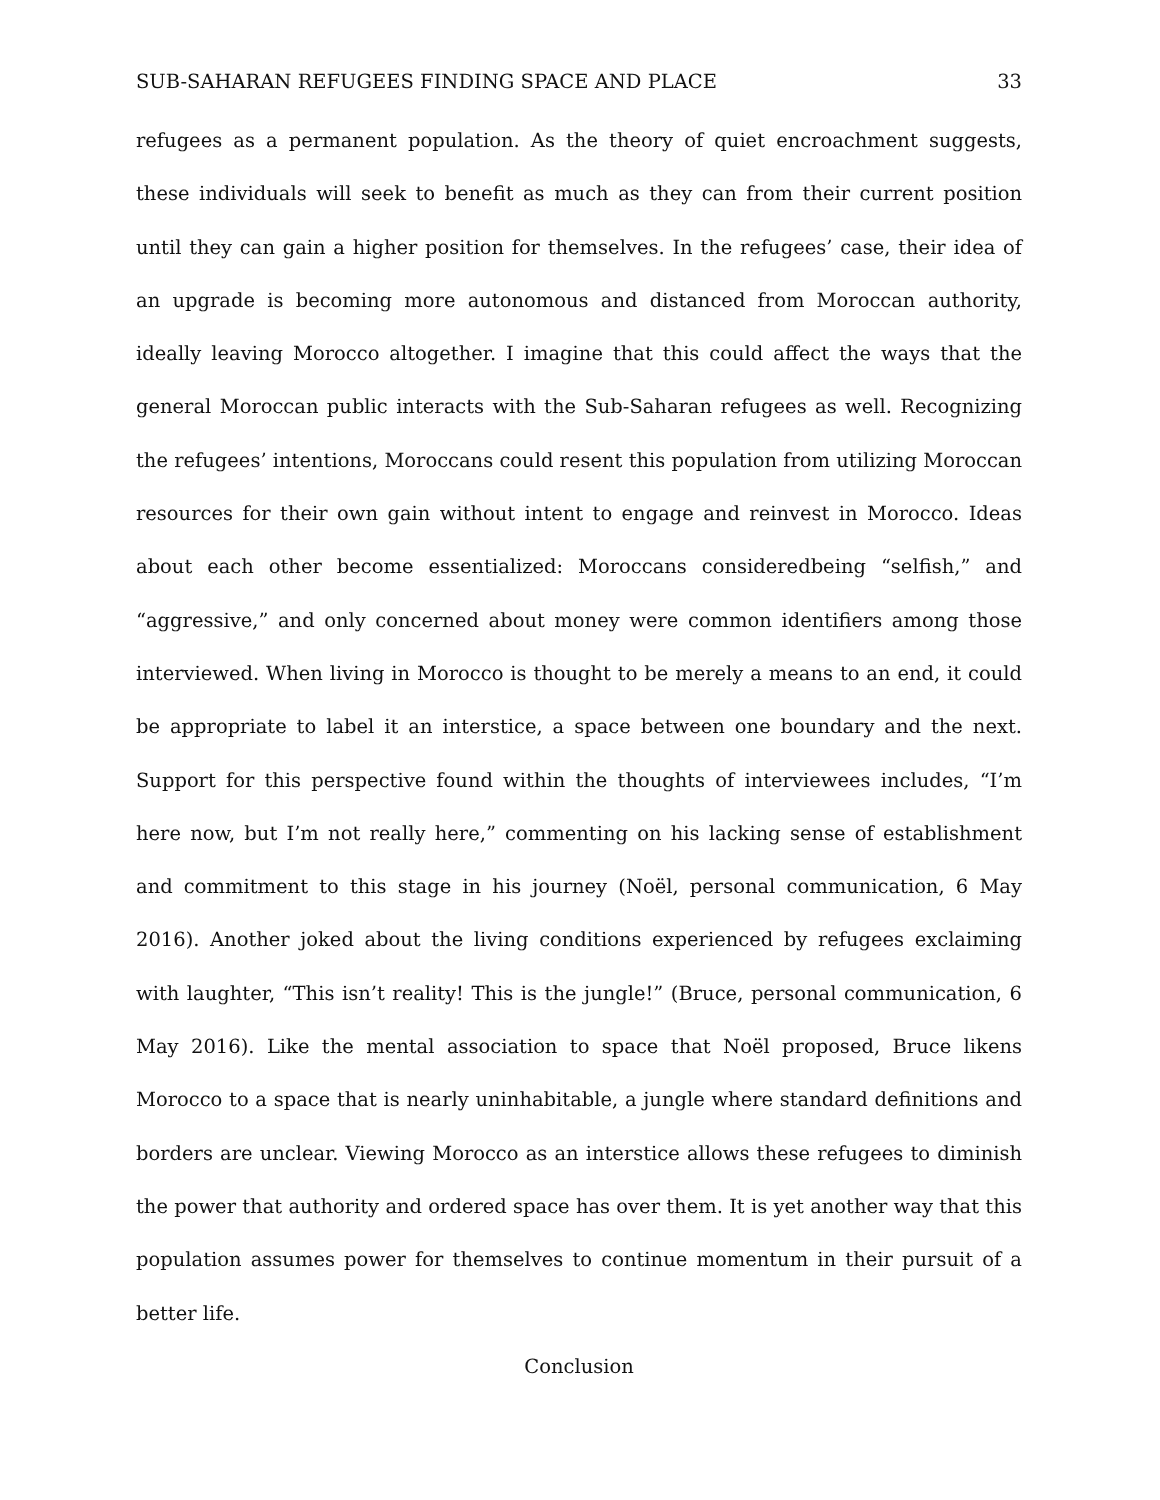SUB-SAHARAN REFUGEES FINDING SPACE AND PLACE 33
refugees as a permanent population. As the theory of quiet encroachment suggests, these individuals will seek to benefit as much as they can from their current position until they can gain a higher position for themselves. In the refugees’ case, their idea of an upgrade is becoming more autonomous and distanced from Moroccan authority, ideally leaving Morocco altogether. I imagine that this could affect the ways that the general Moroccan public interacts with the Sub-Saharan refugees as well. Recognizing the refugees’ intentions, Moroccans could resent this population from utilizing Moroccan resources for their own gain without intent to engage and reinvest in Morocco. Ideas about each other become essentialized: Moroccans consideredbeing “selfish,” and “aggressive,” and only concerned about money were common identifiers among those interviewed. When living in Morocco is thought to be merely a means to an end, it could be appropriate to label it an interstice, a space between one boundary and the next. Support for this perspective found within the thoughts of interviewees includes, “I’m here now, but I’m not really here,” commenting on his lacking sense of establishment and commitment to this stage in his journey (Noël, personal communication, 6 May 2016). Another joked about the living conditions experienced by refugees exclaiming with laughter, “This isn’t reality! This is the jungle!” (Bruce, personal communication, 6 May 2016). Like the mental association to space that Noël proposed, Bruce likens Morocco to a space that is nearly uninhabitable, a jungle where standard definitions and borders are unclear. Viewing Morocco as an interstice allows these refugees to diminish the power that authority and ordered space has over them. It is yet another way that this population assumes power for themselves to continue momentum in their pursuit of a better life.
Conclusion